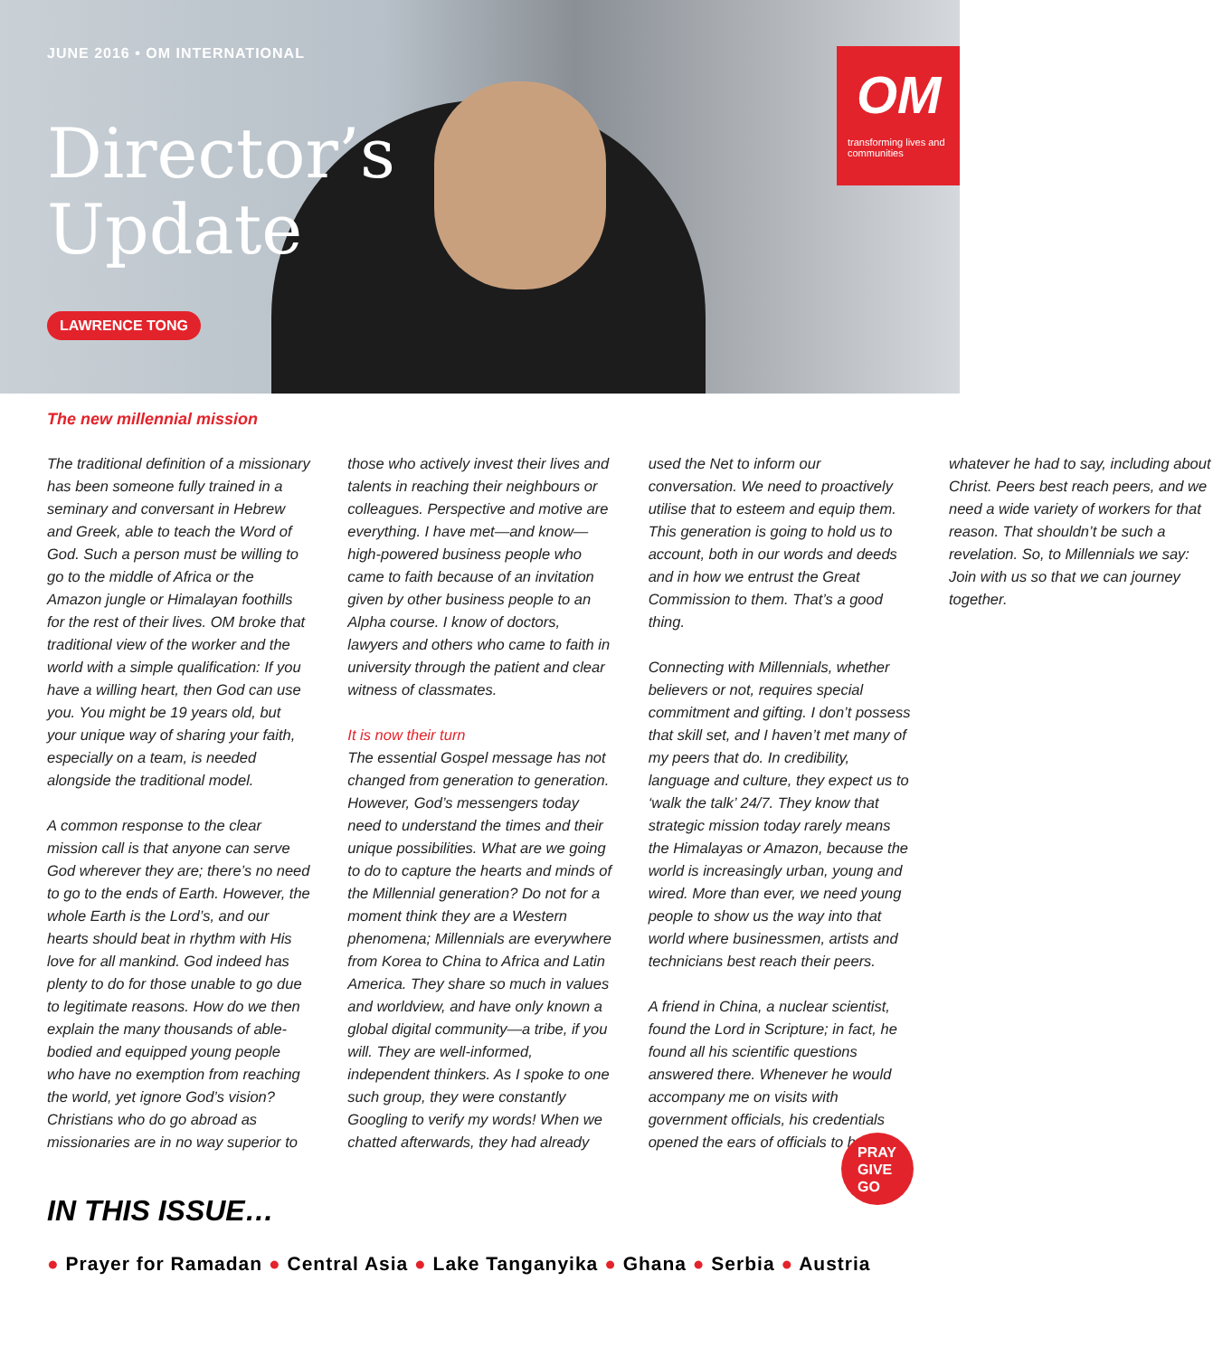JUNE 2016 • OM INTERNATIONAL
Director’s
Update
LAWRENCE TONG
OM
transforming lives and communities
The new millennial mission
The traditional definition of a missionary has been someone fully trained in a seminary and conversant in Hebrew and Greek, able to teach the Word of God. Such a person must be willing to go to the middle of Africa or the Amazon jungle or Himalayan foothills for the rest of their lives. OM broke that traditional view of the worker and the world with a simple qualification: If you have a willing heart, then God can use you. You might be 19 years old, but your unique way of sharing your faith, especially on a team, is needed alongside the traditional model.
A common response to the clear mission call is that anyone can serve God wherever they are; there’s no need to go to the ends of Earth. However, the whole Earth is the Lord’s, and our hearts should beat in rhythm with His love for all mankind. God indeed has plenty to do for those unable to go due to legitimate reasons. How do we then explain the many thousands of able-bodied and equipped young people who have no exemption from reaching the world, yet ignore God’s vision? Christians who do go abroad as missionaries are in no way superior to those who actively invest their lives and talents in reaching their neighbours or colleagues. Perspective and motive are everything. I have met—and know—high-powered business people who came to faith because of an invitation given by other business people to an Alpha course. I know of doctors, lawyers and others who came to faith in university through the patient and clear witness of classmates.
It is now their turn
The essential Gospel message has not changed from generation to generation. However, God’s messengers today need to understand the times and their unique possibilities. What are we going to do to capture the hearts and minds of the Millennial generation? Do not for a moment think they are a Western phenomena; Millennials are everywhere from Korea to China to Africa and Latin America. They share so much in values and worldview, and have only known a global digital community—a tribe, if you will. They are well-informed, independent thinkers. As I spoke to one such group, they were constantly Googling to verify my words! When we chatted afterwards, they had already used the Net to inform our conversation. We need to proactively utilise that to esteem and equip them. This generation is going to hold us to account, both in our words and deeds and in how we entrust the Great Commission to them. That’s a good thing.
Connecting with Millennials, whether believers or not, requires special commitment and gifting. I don’t possess that skill set, and I haven’t met many of my peers that do. In credibility, language and culture, they expect us to ‘walk the talk’ 24/7. They know that strategic mission today rarely means the Himalayas or Amazon, because the world is increasingly urban, young and wired. More than ever, we need young people to show us the way into that world where businessmen, artists and technicians best reach their peers.
A friend in China, a nuclear scientist, found the Lord in Scripture; in fact, he found all his scientific questions answered there. Whenever he would accompany me on visits with government officials, his credentials opened the ears of officials to hear whatever he had to say, including about Christ. Peers best reach peers, and we need a wide variety of workers for that reason. That shouldn’t be such a revelation. So, to Millennials we say: Join with us so that we can journey together.
PRAY
GIVE
GO
IN THIS ISSUE…
● Prayer for Ramadan ● Central Asia ● Lake Tanganyika ● Ghana ● Serbia ● Austria